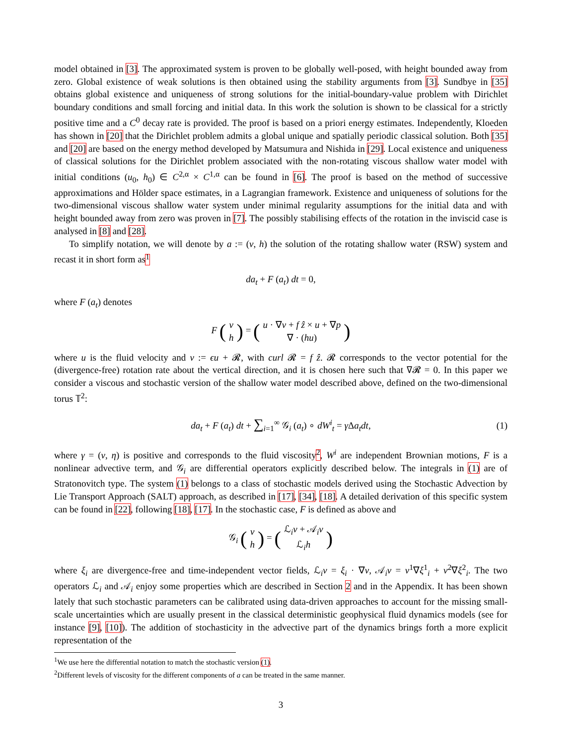model obtained in [3]. The approximated system is proven to be globally well-posed, with height bounded away from zero. Global existence of weak solutions is then obtained using the stability arguments from [3]. Sundbye in [35] obtains global existence and uniqueness of strong solutions for the initial-boundary-value problem with Dirichlet boundary conditions and small forcing and initial data. In this work the solution is shown to be classical for a strictly positive time and a C<sup>0</sup> decay rate is provided. The proof is based on a priori energy estimates. Independently, Kloeden has shown in [20] that the Dirichlet problem admits a global unique and spatially periodic classical solution. Both [35] and [20] are based on the energy method developed by Matsumura and Nishida in [29]. Local existence and uniqueness of classical solutions for the Dirichlet problem associated with the non-rotating viscous shallow water model with initial conditions (u<sub>0</sub>, h<sub>0</sub>) ∈ C<sup>2,α</sup> × C<sup>1,α</sup> can be found in [6]. The proof is based on the method of successive approximations and Hölder space estimates, in a Lagrangian framework. Existence and uniqueness of solutions for the two-dimensional viscous shallow water system under minimal regularity assumptions for the initial data and with height bounded away from zero was proven in [7]. The possibly stabilising effects of the rotation in the inviscid case is analysed in [8] and [28].
To simplify notation, we will denote by a := (v, h) the solution of the rotating shallow water (RSW) system and recast it in short form as<sup>1</sup>
da<sub>t</sub> + F (a<sub>t</sub>) dt = 0,
where F (a<sub>t</sub>) denotes
F (
| v |
| h |
) = (
| u · ∇ v + f ẑ × u + ∇ p |
| ∇ · ( hu ) |
)
where u is the fluid velocity and v := ϵu + 𝓡, with curl 𝓡 = f ẑ. 𝓡 corresponds to the vector potential for the (divergence-free) rotation rate about the vertical direction, and it is chosen here such that ∇𝓡 = 0. In this paper we consider a viscous and stochastic version of the shallow water model described above, defined on the two-dimensional torus 𝕋<sup>2</sup>:
da<sub>t</sub> + F (a<sub>t</sub>) dt + ∑<sub>i=1</sub><sup>∞</sup> 𝒢<sub>i</sub> (a<sub>t</sub>) ∘ dW<sup>i</sup><sub>t</sub> = γ Δa<sub>t</sub>dt, (1)
where γ = (ν, η) is positive and corresponds to the fluid viscosity<sup>2</sup>, W<sup>i</sup> are independent Brownian motions, F is a nonlinear advective term, and 𝒢<sub>i</sub> are differential operators explicitly described below. The integrals in (1) are of Stratonovitch type. The system (1) belongs to a class of stochastic models derived using the Stochastic Advection by Lie Transport Approach (SALT) approach, as described in [17], [34], [18]. A detailed derivation of this specific system can be found in [22], following [18], [17]. In the stochastic case, F is defined as above and
𝒢<sub>i</sub> (
| v |
| h |
) = (
| ℒ<sub>i</sub> v + 𝒜<sub>i</sub> v |
| ℒ<sub>i</sub> h |
)
where ξ<sub>i</sub> are divergence-free and time-independent vector fields, ℒ<sub>i</sub>v = ξ<sub>i</sub> · ∇v, 𝒜<sub>i</sub>v = v<sup>1</sup>∇ξ<sup>1</sup><sub>i</sub> + v<sup>2</sup>∇ξ<sup>2</sup><sub>i</sub>. The two operators ℒ<sub>i</sub> and 𝒜<sub>i</sub> enjoy some properties which are described in Section 2 and in the Appendix. It has been shown lately that such stochastic parameters can be calibrated using data-driven approaches to account for the missing small-scale uncertainties which are usually present in the classical deterministic geophysical fluid dynamics models (see for instance [9], [10]). The addition of stochasticity in the advective part of the dynamics brings forth a more explicit representation of the
<sup>1</sup> We use here the differential notation to match the stochastic version (1).
<sup>2</sup> Different levels of viscosity for the different components of a can be treated in the same manner.
3